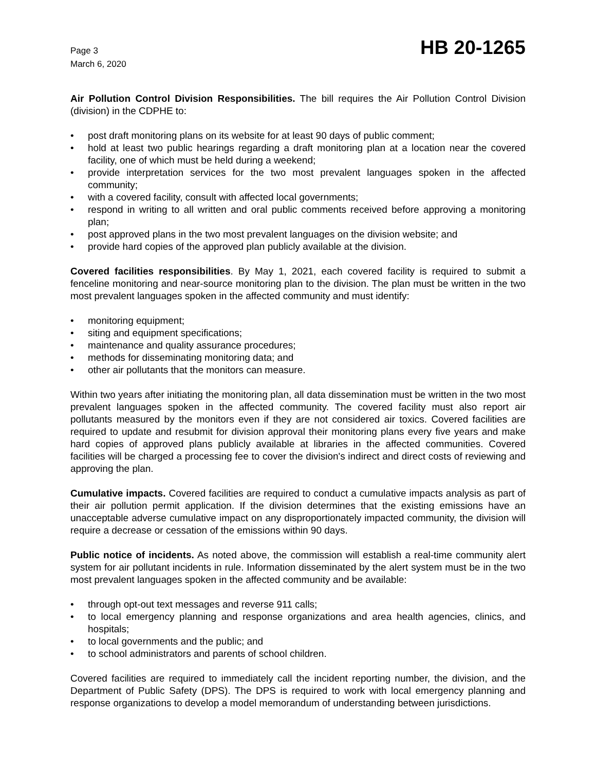Page 3
March 6, 2020
HB 20-1265
Air Pollution Control Division Responsibilities. The bill requires the Air Pollution Control Division (division) in the CDPHE to:
• post draft monitoring plans on its website for at least 90 days of public comment;
• hold at least two public hearings regarding a draft monitoring plan at a location near the covered facility, one of which must be held during a weekend;
• provide interpretation services for the two most prevalent languages spoken in the affected community;
• with a covered facility, consult with affected local governments;
• respond in writing to all written and oral public comments received before approving a monitoring plan;
• post approved plans in the two most prevalent languages on the division website; and
• provide hard copies of the approved plan publicly available at the division.
Covered facilities responsibilities. By May 1, 2021, each covered facility is required to submit a fenceline monitoring and near-source monitoring plan to the division. The plan must be written in the two most prevalent languages spoken in the affected community and must identify:
• monitoring equipment;
• siting and equipment specifications;
• maintenance and quality assurance procedures;
• methods for disseminating monitoring data; and
• other air pollutants that the monitors can measure.
Within two years after initiating the monitoring plan, all data dissemination must be written in the two most prevalent languages spoken in the affected community. The covered facility must also report air pollutants measured by the monitors even if they are not considered air toxics. Covered facilities are required to update and resubmit for division approval their monitoring plans every five years and make hard copies of approved plans publicly available at libraries in the affected communities. Covered facilities will be charged a processing fee to cover the division's indirect and direct costs of reviewing and approving the plan.
Cumulative impacts. Covered facilities are required to conduct a cumulative impacts analysis as part of their air pollution permit application. If the division determines that the existing emissions have an unacceptable adverse cumulative impact on any disproportionately impacted community, the division will require a decrease or cessation of the emissions within 90 days.
Public notice of incidents. As noted above, the commission will establish a real-time community alert system for air pollutant incidents in rule. Information disseminated by the alert system must be in the two most prevalent languages spoken in the affected community and be available:
• through opt-out text messages and reverse 911 calls;
• to local emergency planning and response organizations and area health agencies, clinics, and hospitals;
• to local governments and the public; and
• to school administrators and parents of school children.
Covered facilities are required to immediately call the incident reporting number, the division, and the Department of Public Safety (DPS). The DPS is required to work with local emergency planning and response organizations to develop a model memorandum of understanding between jurisdictions.